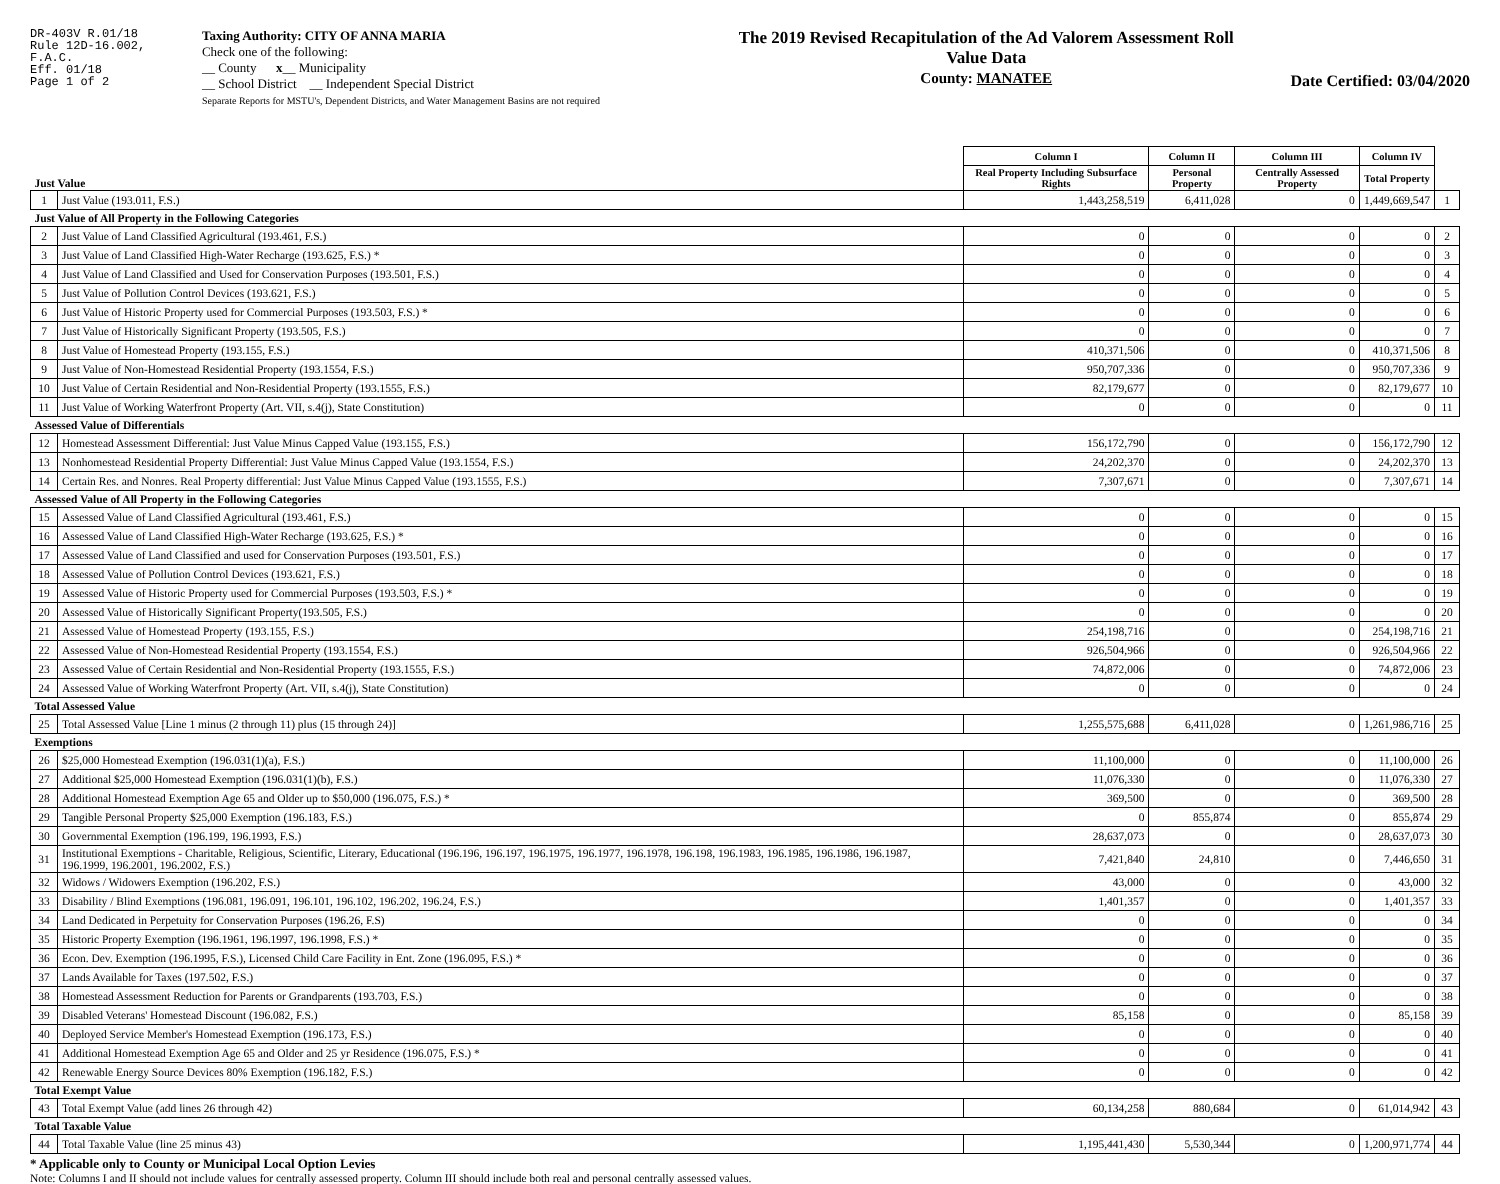DR-403V R.01/18
Rule 12D-16.002,
F.A.C.
Eff. 01/18
Page 1 of 2
Taxing Authority: CITY OF ANNA MARIA
Check one of the following:
__ County x__ Municipality
__ School District __ Independent Special District
Separate Reports for MSTU's, Dependent Districts, and Water Management Basins are not required
The 2019 Revised Recapitulation of the Ad Valorem Assessment Roll
Value Data
County: MANATEE
Date Certified: 03/04/2020
| Just Value | | Column I | Column II | Column III | Column IV | |
| | | Real Property Including Subsurface Rights | Personal Property | Centrally Assessed Property | Total Property | |
| 1 | Just Value (193.011, F.S.) | 1,443,258,519 | 6,411,028 | 0 | 1,449,669,547 | 1 |
| Just Value of All Property in the Following Categories | | | | | | |
| 2 | Just Value of Land Classified Agricultural (193.461, F.S.) | 0 | 0 | 0 | 0 | 2 |
| 3 | Just Value of Land Classified High-Water Recharge (193.625, F.S.) * | 0 | 0 | 0 | 0 | 3 |
| 4 | Just Value of Land Classified and Used for Conservation Purposes (193.501, F.S.) | 0 | 0 | 0 | 0 | 4 |
| 5 | Just Value of Pollution Control Devices (193.621, F.S.) | 0 | 0 | 0 | 0 | 5 |
| 6 | Just Value of Historic Property used for Commercial Purposes (193.503, F.S.) * | 0 | 0 | 0 | 0 | 6 |
| 7 | Just Value of Historically Significant Property (193.505, F.S.) | 0 | 0 | 0 | 0 | 7 |
| 8 | Just Value of Homestead Property (193.155, F.S.) | 410,371,506 | 0 | 0 | 410,371,506 | 8 |
| 9 | Just Value of Non-Homestead Residential Property (193.1554, F.S.) | 950,707,336 | 0 | 0 | 950,707,336 | 9 |
| 10 | Just Value of Certain Residential and Non-Residential Property (193.1555, F.S.) | 82,179,677 | 0 | 0 | 82,179,677 | 10 |
| 11 | Just Value of Working Waterfront Property (Art. VII, s.4(j), State Constitution) | 0 | 0 | 0 | 0 | 11 |
| Assessed Value of Differentials | | | | | | |
| 12 | Homestead Assessment Differential: Just Value Minus Capped Value (193.155, F.S.) | 156,172,790 | 0 | 0 | 156,172,790 | 12 |
| 13 | Nonhomestead Residential Property Differential: Just Value Minus Capped Value (193.1554, F.S.) | 24,202,370 | 0 | 0 | 24,202,370 | 13 |
| 14 | Certain Res. and Nonres. Real Property differential: Just Value Minus Capped Value (193.1555, F.S.) | 7,307,671 | 0 | 0 | 7,307,671 | 14 |
| Assessed Value of All Property in the Following Categories | | | | | | |
| 15 | Assessed Value of Land Classified Agricultural (193.461, F.S.) | 0 | 0 | 0 | 0 | 15 |
| 16 | Assessed Value of Land Classified High-Water Recharge (193.625, F.S.) * | 0 | 0 | 0 | 0 | 16 |
| 17 | Assessed Value of Land Classified and used for Conservation Purposes (193.501, F.S.) | 0 | 0 | 0 | 0 | 17 |
| 18 | Assessed Value of Pollution Control Devices (193.621, F.S.) | 0 | 0 | 0 | 0 | 18 |
| 19 | Assessed Value of Historic Property used for Commercial Purposes (193.503, F.S.) * | 0 | 0 | 0 | 0 | 19 |
| 20 | Assessed Value of Historically Significant Property(193.505, F.S.) | 0 | 0 | 0 | 0 | 20 |
| 21 | Assessed Value of Homestead Property (193.155, F.S.) | 254,198,716 | 0 | 0 | 254,198,716 | 21 |
| 22 | Assessed Value of Non-Homestead Residential Property (193.1554, F.S.) | 926,504,966 | 0 | 0 | 926,504,966 | 22 |
| 23 | Assessed Value of Certain Residential and Non-Residential Property (193.1555, F.S.) | 74,872,006 | 0 | 0 | 74,872,006 | 23 |
| 24 | Assessed Value of Working Waterfront Property (Art. VII, s.4(j), State Constitution) | 0 | 0 | 0 | 0 | 24 |
| Total Assessed Value | | | | | | |
| 25 | Total Assessed Value [Line 1 minus (2 through 11) plus (15 through 24)] | 1,255,575,688 | 6,411,028 | 0 | 1,261,986,716 | 25 |
| Exemptions | | | | | | |
| 26 | $25,000 Homestead Exemption (196.031(1)(a), F.S.) | 11,100,000 | 0 | 0 | 11,100,000 | 26 |
| 27 | Additional $25,000 Homestead Exemption (196.031(1)(b), F.S.) | 11,076,330 | 0 | 0 | 11,076,330 | 27 |
| 28 | Additional Homestead Exemption Age 65 and Older up to $50,000 (196.075, F.S.) * | 369,500 | 0 | 0 | 369,500 | 28 |
| 29 | Tangible Personal Property $25,000 Exemption (196.183, F.S.) | 0 | 855,874 | 0 | 855,874 | 29 |
| 30 | Governmental Exemption (196.199, 196.1993, F.S.) | 28,637,073 | 0 | 0 | 28,637,073 | 30 |
| 31 | Institutional Exemptions - Charitable, Religious, Scientific, Literary, Educational (196.196, 196.197, 196.1975, 196.1977, 196.1978, 196.198, 196.1983, 196.1985, 196.1986, 196.1987, 196.1999, 196.2001, 196.2002, F.S.) | 7,421,840 | 24,810 | 0 | 7,446,650 | 31 |
| 32 | Widows / Widowers Exemption (196.202, F.S.) | 43,000 | 0 | 0 | 43,000 | 32 |
| 33 | Disability / Blind Exemptions (196.081, 196.091, 196.101, 196.102, 196.202, 196.24, F.S.) | 1,401,357 | 0 | 0 | 1,401,357 | 33 |
| 34 | Land Dedicated in Perpetuity for Conservation Purposes (196.26, F.S) | 0 | 0 | 0 | 0 | 34 |
| 35 | Historic Property Exemption (196.1961, 196.1997, 196.1998, F.S.) * | 0 | 0 | 0 | 0 | 35 |
| 36 | Econ. Dev. Exemption (196.1995, F.S.), Licensed Child Care Facility in Ent. Zone (196.095, F.S.) * | 0 | 0 | 0 | 0 | 36 |
| 37 | Lands Available for Taxes (197.502, F.S.) | 0 | 0 | 0 | 0 | 37 |
| 38 | Homestead Assessment Reduction for Parents or Grandparents (193.703, F.S.) | 0 | 0 | 0 | 0 | 38 |
| 39 | Disabled Veterans' Homestead Discount (196.082, F.S.) | 85,158 | 0 | 0 | 85,158 | 39 |
| 40 | Deployed Service Member's Homestead Exemption (196.173, F.S.) | 0 | 0 | 0 | 0 | 40 |
| 41 | Additional Homestead Exemption Age 65 and Older and 25 yr Residence (196.075, F.S.) * | 0 | 0 | 0 | 0 | 41 |
| 42 | Renewable Energy Source Devices 80% Exemption (196.182, F.S.) | 0 | 0 | 0 | 0 | 42 |
| Total Exempt Value | | | | | | |
| 43 | Total Exempt Value (add lines 26 through 42) | 60,134,258 | 880,684 | 0 | 61,014,942 | 43 |
| Total Taxable Value | | | | | | |
| 44 | Total Taxable Value (line 25 minus 43) | 1,195,441,430 | 5,530,344 | 0 | 1,200,971,774 | 44 |
* Applicable only to County or Municipal Local Option Levies
Note: Columns I and II should not include values for centrally assessed property. Column III should include both real and personal centrally assessed values.